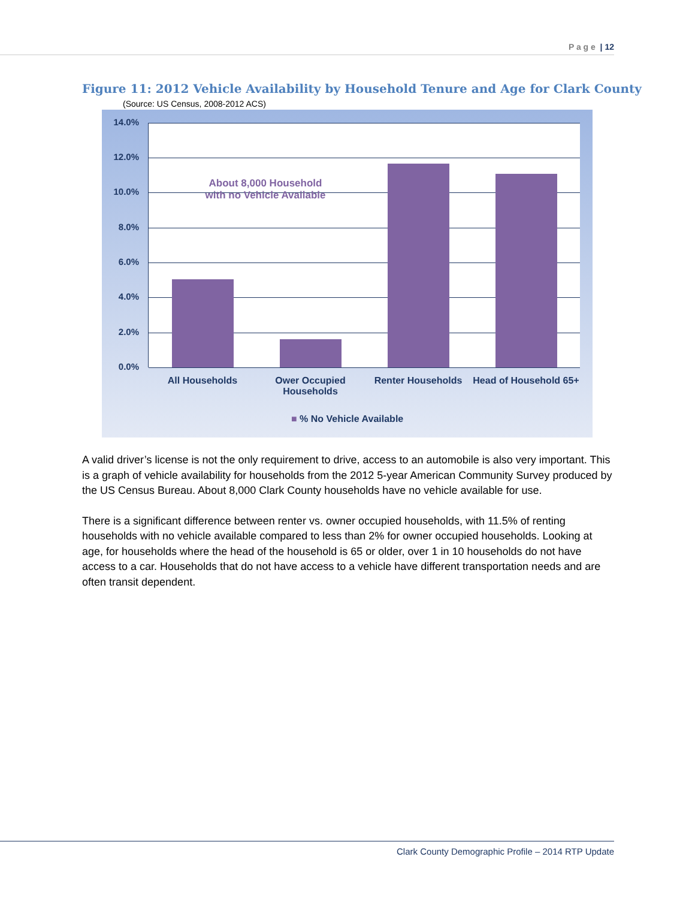P a g e | 12
Figure 11: 2012 Vehicle Availability by Household Tenure and Age for Clark County
(Source: US Census, 2008-2012 ACS)
14.0%
12.0%
10.0%
8.0%
6.0%
4.0%
2.0%
0.0%
About 8,000 Household with no Vehicle Available
All Households
Ower Occupied Households
Renter Households
Head of Household 65+
■ % No Vehicle Available
A valid driver’s license is not the only requirement to drive, access to an automobile is also very important. This is a graph of vehicle availability for households from the 2012 5-year American Community Survey produced by the US Census Bureau. About 8,000 Clark County households have no vehicle available for use.
There is a significant difference between renter vs. owner occupied households, with 11.5% of renting households with no vehicle available compared to less than 2% for owner occupied households. Looking at age, for households where the head of the household is 65 or older, over 1 in 10 households do not have access to a car. Households that do not have access to a vehicle have different transportation needs and are often transit dependent.
Clark County Demographic Profile – 2014 RTP Update